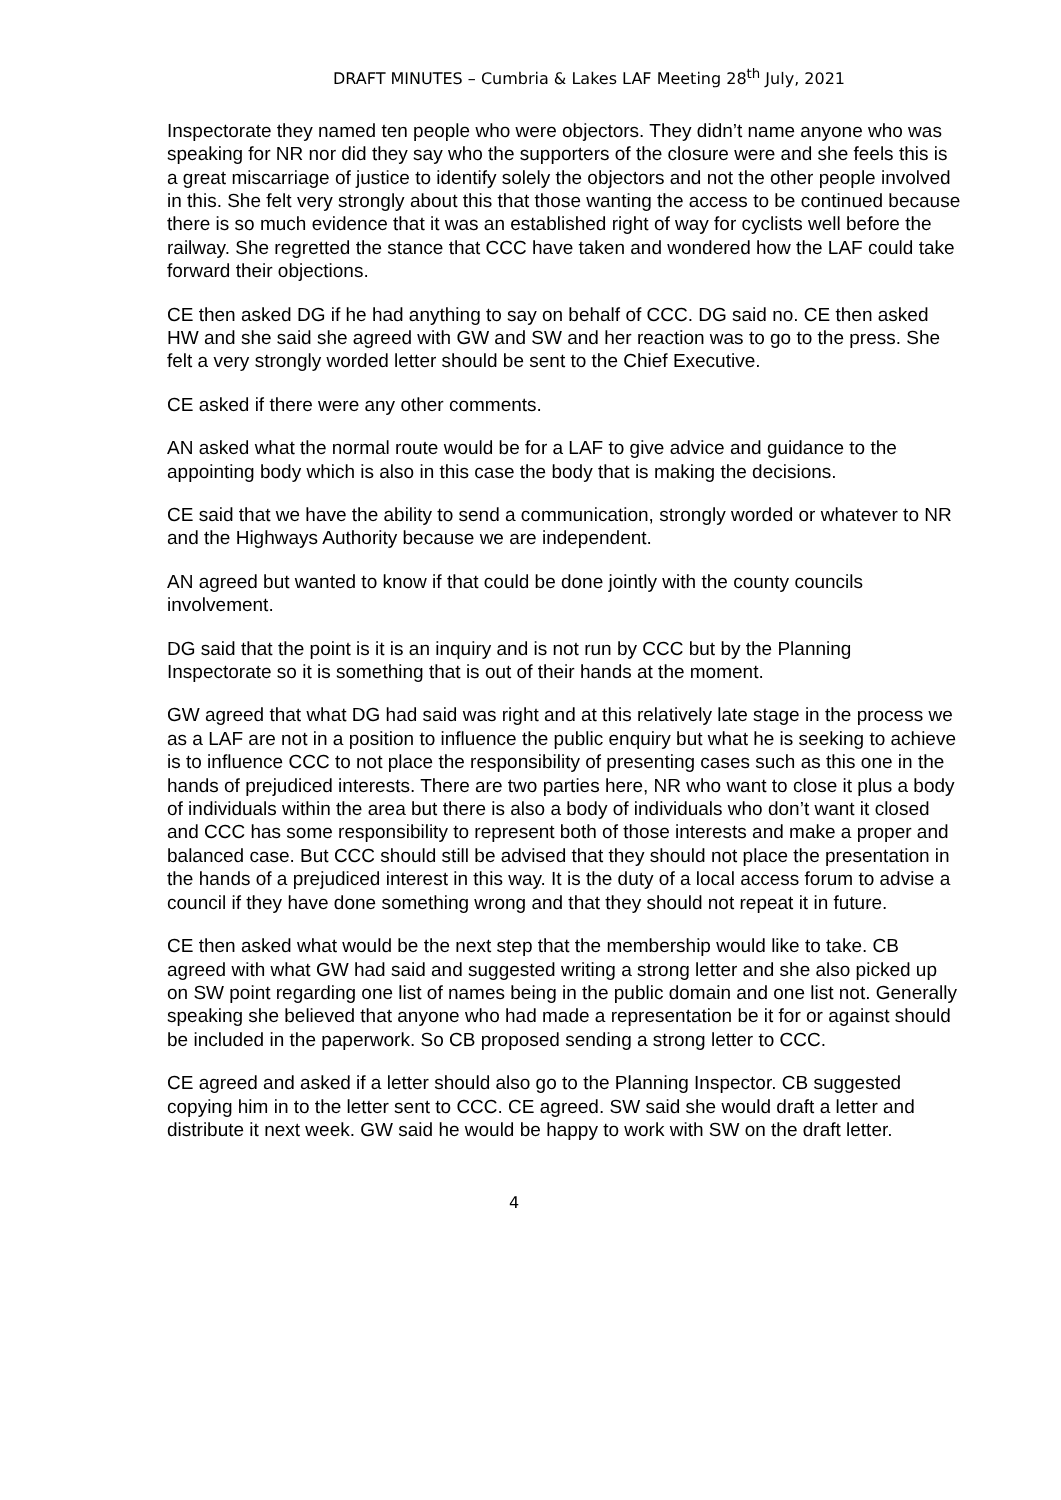DRAFT MINUTES – Cumbria & Lakes LAF Meeting 28<sup>th</sup> July, 2021
Inspectorate they named ten people who were objectors. They didn’t name anyone who was speaking for NR nor did they say who the supporters of the closure were and she feels this is a great miscarriage of justice to identify solely the objectors and not the other people involved in this. She felt very strongly about this that those wanting the access to be continued because there is so much evidence that it was an established right of way for cyclists well before the railway. She regretted the stance that CCC have taken and wondered how the LAF could take forward their objections.
CE then asked DG if he had anything to say on behalf of CCC. DG said no. CE then asked HW and she said she agreed with GW and SW and her reaction was to go to the press. She felt a very strongly worded letter should be sent to the Chief Executive.
CE asked if there were any other comments.
AN asked what the normal route would be for a LAF to give advice and guidance to the appointing body which is also in this case the body that is making the decisions.
CE said that we have the ability to send a communication, strongly worded or whatever to NR and the Highways Authority because we are independent.
AN agreed but wanted to know if that could be done jointly with the county councils involvement.
DG said that the point is it is an inquiry and is not run by CCC but by the Planning Inspectorate so it is something that is out of their hands at the moment.
GW agreed that what DG had said was right and at this relatively late stage in the process we as a LAF are not in a position to influence the public enquiry but what he is seeking to achieve is to influence CCC to not place the responsibility of presenting cases such as this one in the hands of prejudiced interests. There are two parties here, NR who want to close it plus a body of individuals within the area but there is also a body of individuals who don’t want it closed and CCC has some responsibility to represent both of those interests and make a proper and balanced case. But CCC should still be advised that they should not place the presentation in the hands of a prejudiced interest in this way. It is the duty of a local access forum to advise a council if they have done something wrong and that they should not repeat it in future.
CE then asked what would be the next step that the membership would like to take. CB agreed with what GW had said and suggested writing a strong letter and she also picked up on SW point regarding one list of names being in the public domain and one list not. Generally speaking she believed that anyone who had made a representation be it for or against should be included in the paperwork. So CB proposed sending a strong letter to CCC.
CE agreed and asked if a letter should also go to the Planning Inspector. CB suggested copying him in to the letter sent to CCC. CE agreed. SW said she would draft a letter and distribute it next week. GW said he would be happy to work with SW on the draft letter.
4